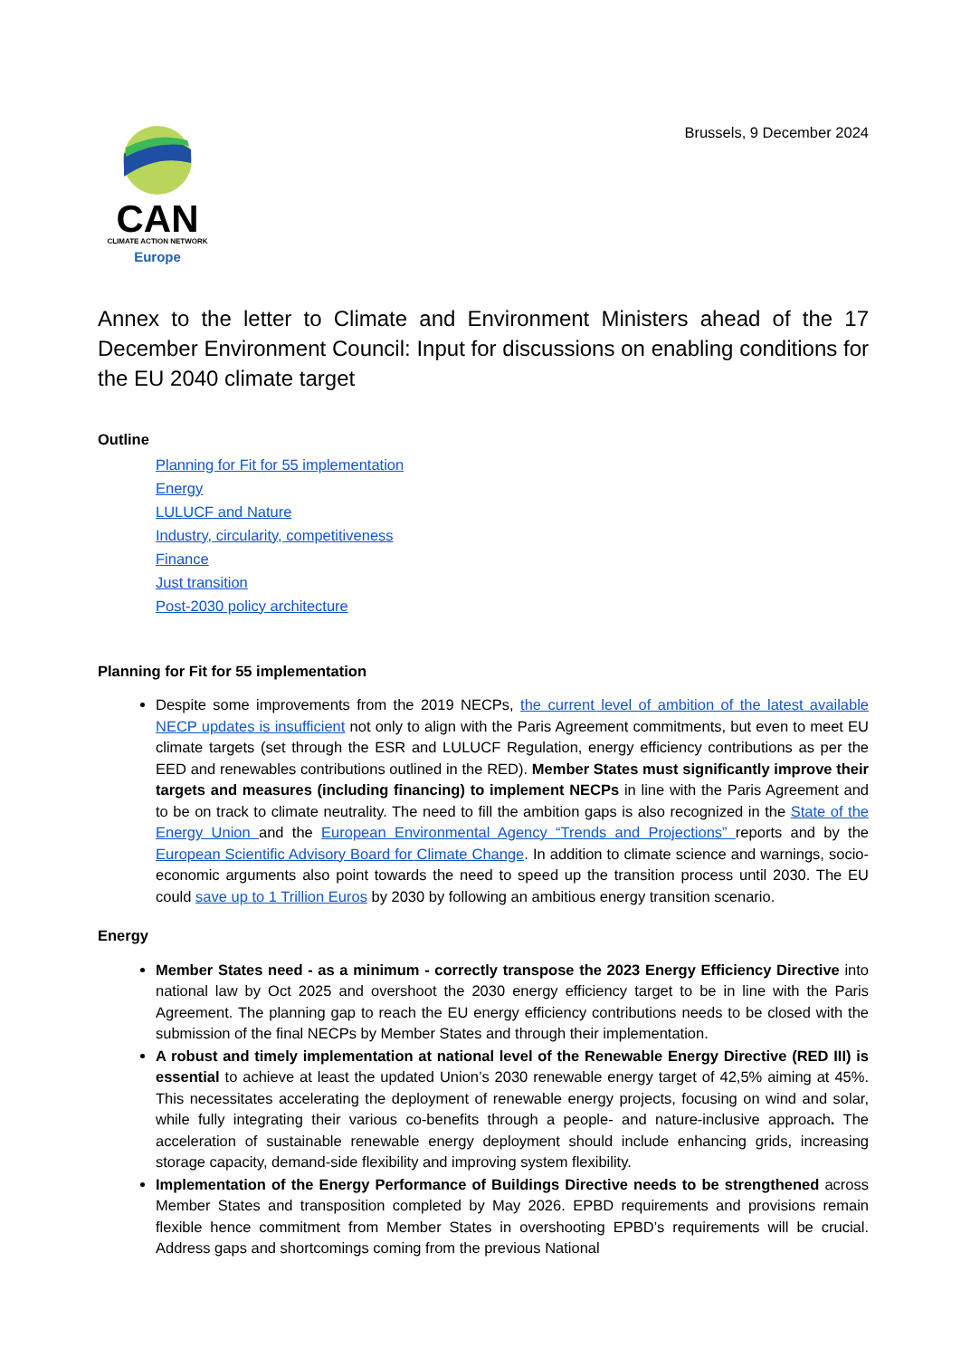CAN
CLIMATE ACTION NETWORK
Europe
Brussels, 9 December 2024
Annex to the letter to Climate and Environment Ministers ahead of the 17 December Environment Council: Input for discussions on enabling conditions for the EU 2040 climate target
Outline
Planning for Fit for 55 implementation
Energy
LULUCF and Nature
Industry, circularity, competitiveness
Finance
Just transition
Post-2030 policy architecture
Planning for Fit for 55 implementation
Despite some improvements from the 2019 NECPs, the current level of ambition of the latest available NECP updates is insufficient not only to align with the Paris Agreement commitments, but even to meet EU climate targets (set through the ESR and LULUCF Regulation, energy efficiency contributions as per the EED and renewables contributions outlined in the RED). Member States must significantly improve their targets and measures (including financing) to implement NECPs in line with the Paris Agreement and to be on track to climate neutrality. The need to fill the ambition gaps is also recognized in the State of the Energy Union and the European Environmental Agency “Trends and Projections” reports and by the European Scientific Advisory Board for Climate Change. In addition to climate science and warnings, socio-economic arguments also point towards the need to speed up the transition process until 2030. The EU could save up to 1 Trillion Euros by 2030 by following an ambitious energy transition scenario.
Energy
Member States need - as a minimum - correctly transpose the 2023 Energy Efficiency Directive into national law by Oct 2025 and overshoot the 2030 energy efficiency target to be in line with the Paris Agreement. The planning gap to reach the EU energy efficiency contributions needs to be closed with the submission of the final NECPs by Member States and through their implementation.
A robust and timely implementation at national level of the Renewable Energy Directive (RED III) is essential to achieve at least the updated Union’s 2030 renewable energy target of 42,5% aiming at 45%. This necessitates accelerating the deployment of renewable energy projects, focusing on wind and solar, while fully integrating their various co-benefits through a people- and nature-inclusive approach. The acceleration of sustainable renewable energy deployment should include enhancing grids, increasing storage capacity, demand-side flexibility and improving system flexibility.
Implementation of the Energy Performance of Buildings Directive needs to be strengthened across Member States and transposition completed by May 2026. EPBD requirements and provisions remain flexible hence commitment from Member States in overshooting EPBD’s requirements will be crucial. Address gaps and shortcomings coming from the previous National